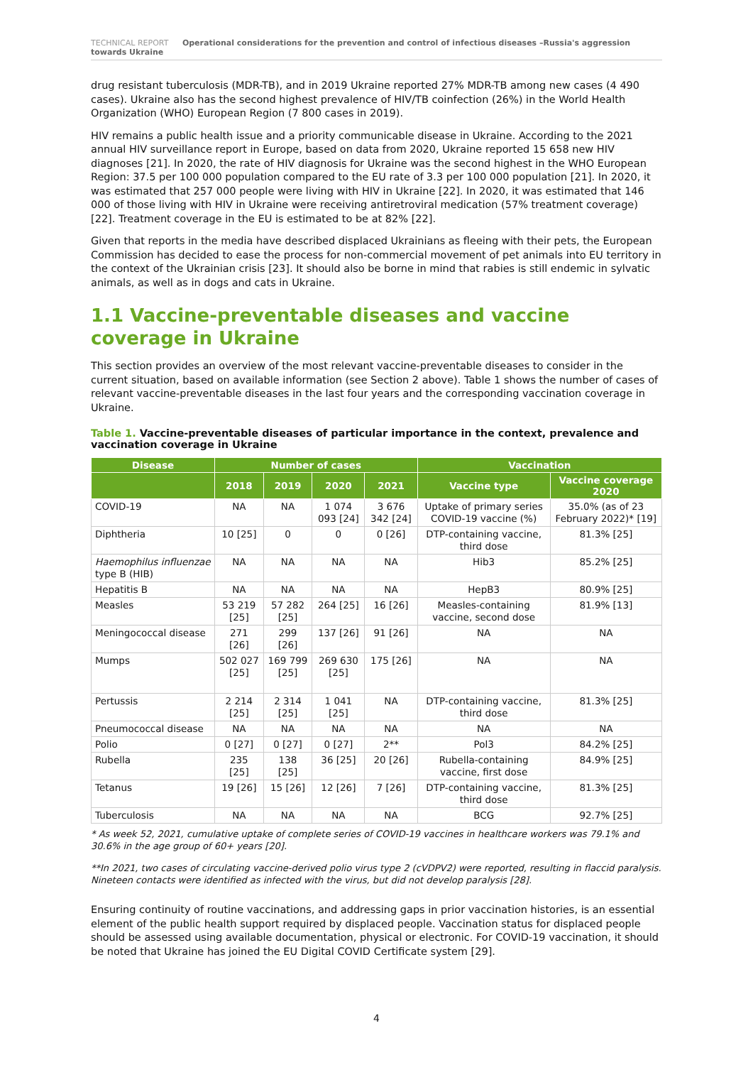TECHNICAL REPORT Operational considerations for the prevention and control of infectious diseases –Russia's aggression towards Ukraine
drug resistant tuberculosis (MDR-TB), and in 2019 Ukraine reported 27% MDR-TB among new cases (4 490 cases). Ukraine also has the second highest prevalence of HIV/TB coinfection (26%) in the World Health Organization (WHO) European Region (7 800 cases in 2019).
HIV remains a public health issue and a priority communicable disease in Ukraine. According to the 2021 annual HIV surveillance report in Europe, based on data from 2020, Ukraine reported 15 658 new HIV diagnoses [21]. In 2020, the rate of HIV diagnosis for Ukraine was the second highest in the WHO European Region: 37.5 per 100 000 population compared to the EU rate of 3.3 per 100 000 population [21]. In 2020, it was estimated that 257 000 people were living with HIV in Ukraine [22]. In 2020, it was estimated that 146 000 of those living with HIV in Ukraine were receiving antiretroviral medication (57% treatment coverage) [22]. Treatment coverage in the EU is estimated to be at 82% [22].
Given that reports in the media have described displaced Ukrainians as fleeing with their pets, the European Commission has decided to ease the process for non-commercial movement of pet animals into EU territory in the context of the Ukrainian crisis [23]. It should also be borne in mind that rabies is still endemic in sylvatic animals, as well as in dogs and cats in Ukraine.
1.1 Vaccine-preventable diseases and vaccine coverage in Ukraine
This section provides an overview of the most relevant vaccine-preventable diseases to consider in the current situation, based on available information (see Section 2 above). Table 1 shows the number of cases of relevant vaccine-preventable diseases in the last four years and the corresponding vaccination coverage in Ukraine.
Table 1. Vaccine-preventable diseases of particular importance in the context, prevalence and vaccination coverage in Ukraine
| Disease | Number of cases | | | | Vaccination | |
| --- | --- | --- | --- | --- | --- | --- |
| | 2018 | 2019 | 2020 | 2021 | Vaccine type | Vaccine coverage 2020 |
| COVID-19 | NA | NA | 1 074 093 [24] | 3 676 342 [24] | Uptake of primary series COVID-19 vaccine (%) | 35.0% (as of 23 February 2022)* [19] |
| Diphtheria | 10 [25] | 0 | 0 | 0 [26] | DTP-containing vaccine, third dose | 81.3% [25] |
| Haemophilus influenzae type B (HIB) | NA | NA | NA | NA | Hib3 | 85.2% [25] |
| Hepatitis B | NA | NA | NA | NA | HepB3 | 80.9% [25] |
| Measles | 53 219 [25] | 57 282 [25] | 264 [25] | 16 [26] | Measles-containing vaccine, second dose | 81.9% [13] |
| Meningococcal disease | 271 [26] | 299 [26] | 137 [26] | 91 [26] | NA | NA |
| Mumps | 502 027 [25] | 169 799 [25] | 269 630 [25] | 175 [26] | NA | NA |
| Pertussis | 2 214 [25] | 2 314 [25] | 1 041 [25] | NA | DTP-containing vaccine, third dose | 81.3% [25] |
| Pneumococcal disease | NA | NA | NA | NA | NA | NA |
| Polio | 0 [27] | 0 [27] | 0 [27] | 2** | Pol3 | 84.2% [25] |
| Rubella | 235 [25] | 138 [25] | 36 [25] | 20 [26] | Rubella-containing vaccine, first dose | 84.9% [25] |
| Tetanus | 19 [26] | 15 [26] | 12 [26] | 7 [26] | DTP-containing vaccine, third dose | 81.3% [25] |
| Tuberculosis | NA | NA | NA | NA | BCG | 92.7% [25] |
* As week 52, 2021, cumulative uptake of complete series of COVID-19 vaccines in healthcare workers was 79.1% and 30.6% in the age group of 60+ years [20].
**In 2021, two cases of circulating vaccine-derived polio virus type 2 (cVDPV2) were reported, resulting in flaccid paralysis. Nineteen contacts were identified as infected with the virus, but did not develop paralysis [28].
Ensuring continuity of routine vaccinations, and addressing gaps in prior vaccination histories, is an essential element of the public health support required by displaced people. Vaccination status for displaced people should be assessed using available documentation, physical or electronic. For COVID-19 vaccination, it should be noted that Ukraine has joined the EU Digital COVID Certificate system [29].
4